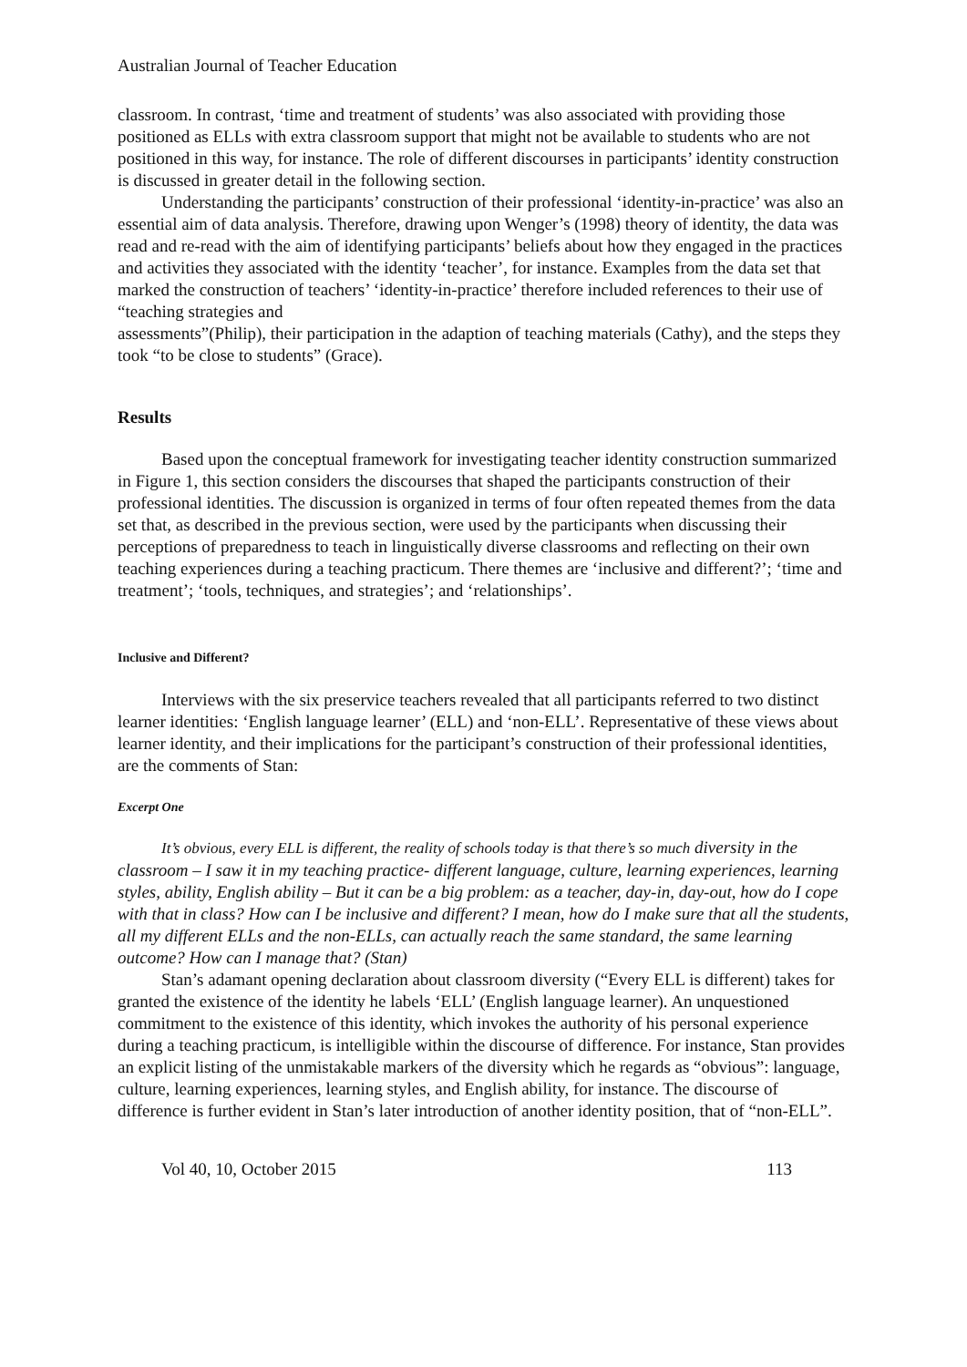Australian Journal of Teacher Education
classroom. In contrast, ‘time and treatment of students’ was also associated with providing those positioned as ELLs with extra classroom support that might not be available to students who are not positioned in this way, for instance. The role of different discourses in participants’ identity construction is discussed in greater detail in the following section.
Understanding the participants’ construction of their professional ‘identity-in-practice’ was also an essential aim of data analysis. Therefore, drawing upon Wenger’s (1998) theory of identity, the data was read and re-read with the aim of identifying participants’ beliefs about how they engaged in the practices and activities they associated with the identity ‘teacher’, for instance. Examples from the data set that marked the construction of teachers’ ‘identity-in-practice’ therefore included references to their use of “teaching strategies and
assessments”(Philip), their participation in the adaption of teaching materials (Cathy), and the steps they took “to be close to students” (Grace).
Results
Based upon the conceptual framework for investigating teacher identity construction summarized in Figure 1, this section considers the discourses that shaped the participants construction of their professional identities. The discussion is organized in terms of four often repeated themes from the data set that, as described in the previous section, were used by the participants when discussing their perceptions of preparedness to teach in linguistically diverse classrooms and reflecting on their own teaching experiences during a teaching practicum. There themes are ‘inclusive and different?’; ‘time and treatment’; ‘tools, techniques, and strategies’; and ‘relationships’.
Inclusive and Different?
Interviews with the six preservice teachers revealed that all participants referred to two distinct learner identities: ‘English language learner’ (ELL) and ‘non-ELL’. Representative of these views about learner identity, and their implications for the participant’s construction of their professional identities, are the comments of Stan:
Excerpt One
It’s obvious, every ELL is different, the reality of schools today is that there’s so much diversity in the classroom – I saw it in my teaching practice- different language, culture, learning experiences, learning styles, ability, English ability – But it can be a big problem: as a teacher, day-in, day-out, how do I cope with that in class? How can I be inclusive and different? I mean, how do I make sure that all the students, all my different ELLs and the non-ELLs, can actually reach the same standard, the same learning outcome? How can I manage that? (Stan)
Stan’s adamant opening declaration about classroom diversity (“Every ELL is different) takes for granted the existence of the identity he labels ‘ELL’ (English language learner). An unquestioned commitment to the existence of this identity, which invokes the authority of his personal experience during a teaching practicum, is intelligible within the discourse of difference. For instance, Stan provides an explicit listing of the unmistakable markers of the diversity which he regards as “obvious”: language, culture, learning experiences, learning styles, and English ability, for instance. The discourse of difference is further evident in Stan’s later introduction of another identity position, that of “non-ELL”.
Vol 40, 10, October 2015 113